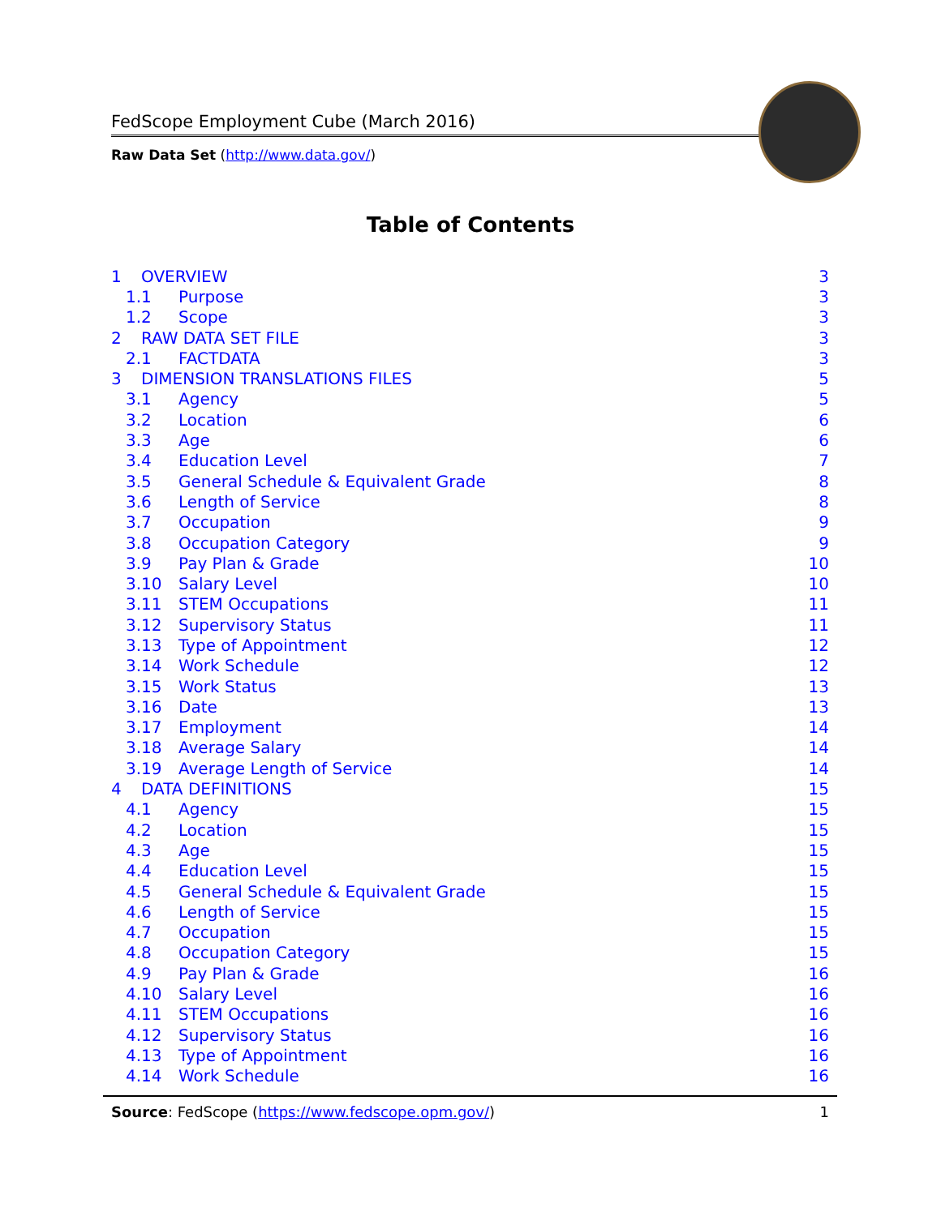FedScope Employment Cube (March 2016)
Raw Data Set (http://www.data.gov/)
Table of Contents
1 OVERVIEW 3
1.1 Purpose 3
1.2 Scope 3
2 RAW DATA SET FILE 3
2.1 FACTDATA 3
3 DIMENSION TRANSLATIONS FILES 5
3.1 Agency 5
3.2 Location 6
3.3 Age 6
3.4 Education Level 7
3.5 General Schedule & Equivalent Grade 8
3.6 Length of Service 8
3.7 Occupation 9
3.8 Occupation Category 9
3.9 Pay Plan & Grade 10
3.10 Salary Level 10
3.11 STEM Occupations 11
3.12 Supervisory Status 11
3.13 Type of Appointment 12
3.14 Work Schedule 12
3.15 Work Status 13
3.16 Date 13
3.17 Employment 14
3.18 Average Salary 14
3.19 Average Length of Service 14
4 DATA DEFINITIONS 15
4.1 Agency 15
4.2 Location 15
4.3 Age 15
4.4 Education Level 15
4.5 General Schedule & Equivalent Grade 15
4.6 Length of Service 15
4.7 Occupation 15
4.8 Occupation Category 15
4.9 Pay Plan & Grade 16
4.10 Salary Level 16
4.11 STEM Occupations 16
4.12 Supervisory Status 16
4.13 Type of Appointment 16
4.14 Work Schedule 16
Source: FedScope (https://www.fedscope.opm.gov/) 1